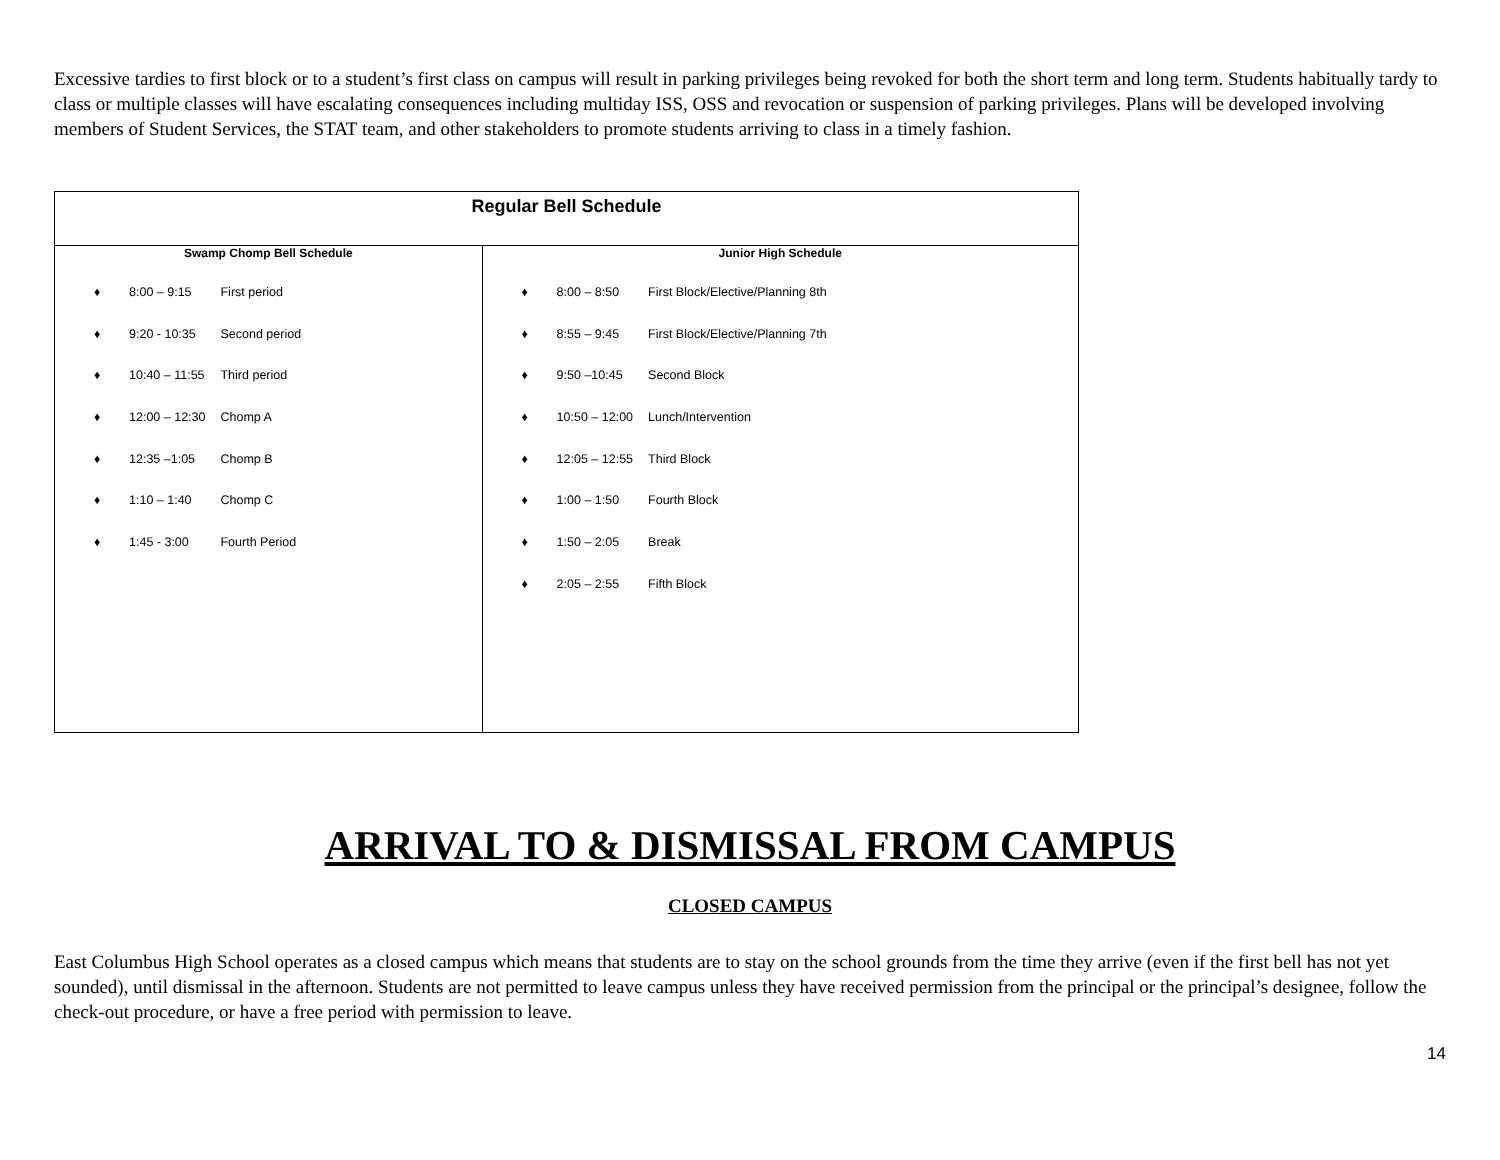Excessive tardies to first block or to a student’s first class on campus will result in parking privileges being revoked for both the short term and long term. Students habitually tardy to class or multiple classes will have escalating consequences including multiday ISS, OSS and revocation or suspension of parking privileges. Plans will be developed involving members of Student Services, the STAT team, and other stakeholders to promote students arriving to class in a timely fashion.
| Regular Bell Schedule | |
| --- | --- |
| Swamp Chomp Bell Schedule | Junior High Schedule |
| ♦ 8:00 – 9:15 First period ♦ 9:20 - 10:35 Second period ♦ 10:40 – 11:55 Third period ♦ 12:00 – 12:30 Chomp A ♦ 12:35 –1:05 Chomp B ♦ 1:10 – 1:40 Chomp C ♦ 1:45 - 3:00 Fourth Period | ♦ 8:00 – 8:50 First Block/Elective/Planning 8th ♦ 8:55 – 9:45 First Block/Elective/Planning 7th ♦ 9:50 –10:45 Second Block ♦ 10:50 – 12:00 Lunch/Intervention ♦ 12:05 – 12:55 Third Block ♦ 1:00 – 1:50 Fourth Block ♦ 1:50 – 2:05 Break ♦ 2:05 – 2:55 Fifth Block |
ARRIVAL TO & DISMISSAL FROM CAMPUS
CLOSED CAMPUS
East Columbus High School operates as a closed campus which means that students are to stay on the school grounds from the time they arrive (even if the first bell has not yet sounded), until dismissal in the afternoon. Students are not permitted to leave campus unless they have received permission from the principal or the principal’s designee, follow the check-out procedure, or have a free period with permission to leave.
14